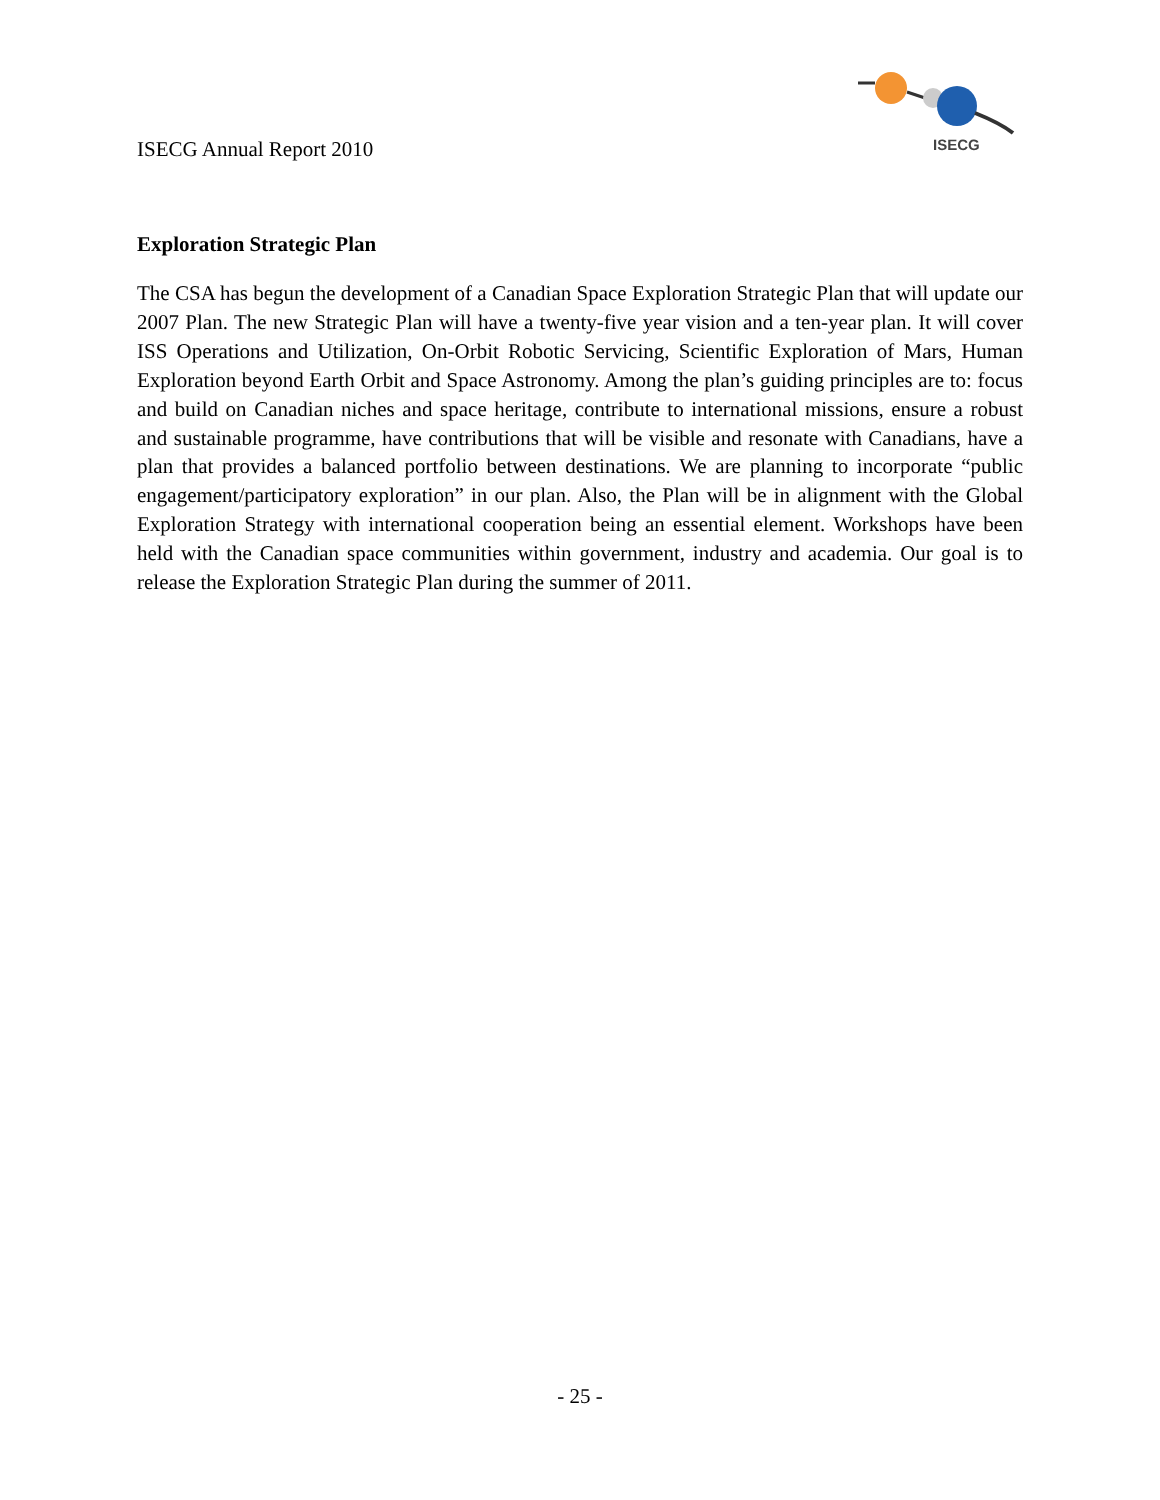ISECG Annual Report 2010
ISECG
Exploration Strategic Plan
The CSA has begun the development of a Canadian Space Exploration Strategic Plan that will update our 2007 Plan. The new Strategic Plan will have a twenty-five year vision and a ten-year plan. It will cover ISS Operations and Utilization, On-Orbit Robotic Servicing, Scientific Exploration of Mars, Human Exploration beyond Earth Orbit and Space Astronomy. Among the plan’s guiding principles are to: focus and build on Canadian niches and space heritage, contribute to international missions, ensure a robust and sustainable programme, have contributions that will be visible and resonate with Canadians, have a plan that provides a balanced portfolio between destinations. We are planning to incorporate “public engagement/participatory exploration” in our plan. Also, the Plan will be in alignment with the Global Exploration Strategy with international cooperation being an essential element. Workshops have been held with the Canadian space communities within government, industry and academia. Our goal is to release the Exploration Strategic Plan during the summer of 2011.
- 25 -